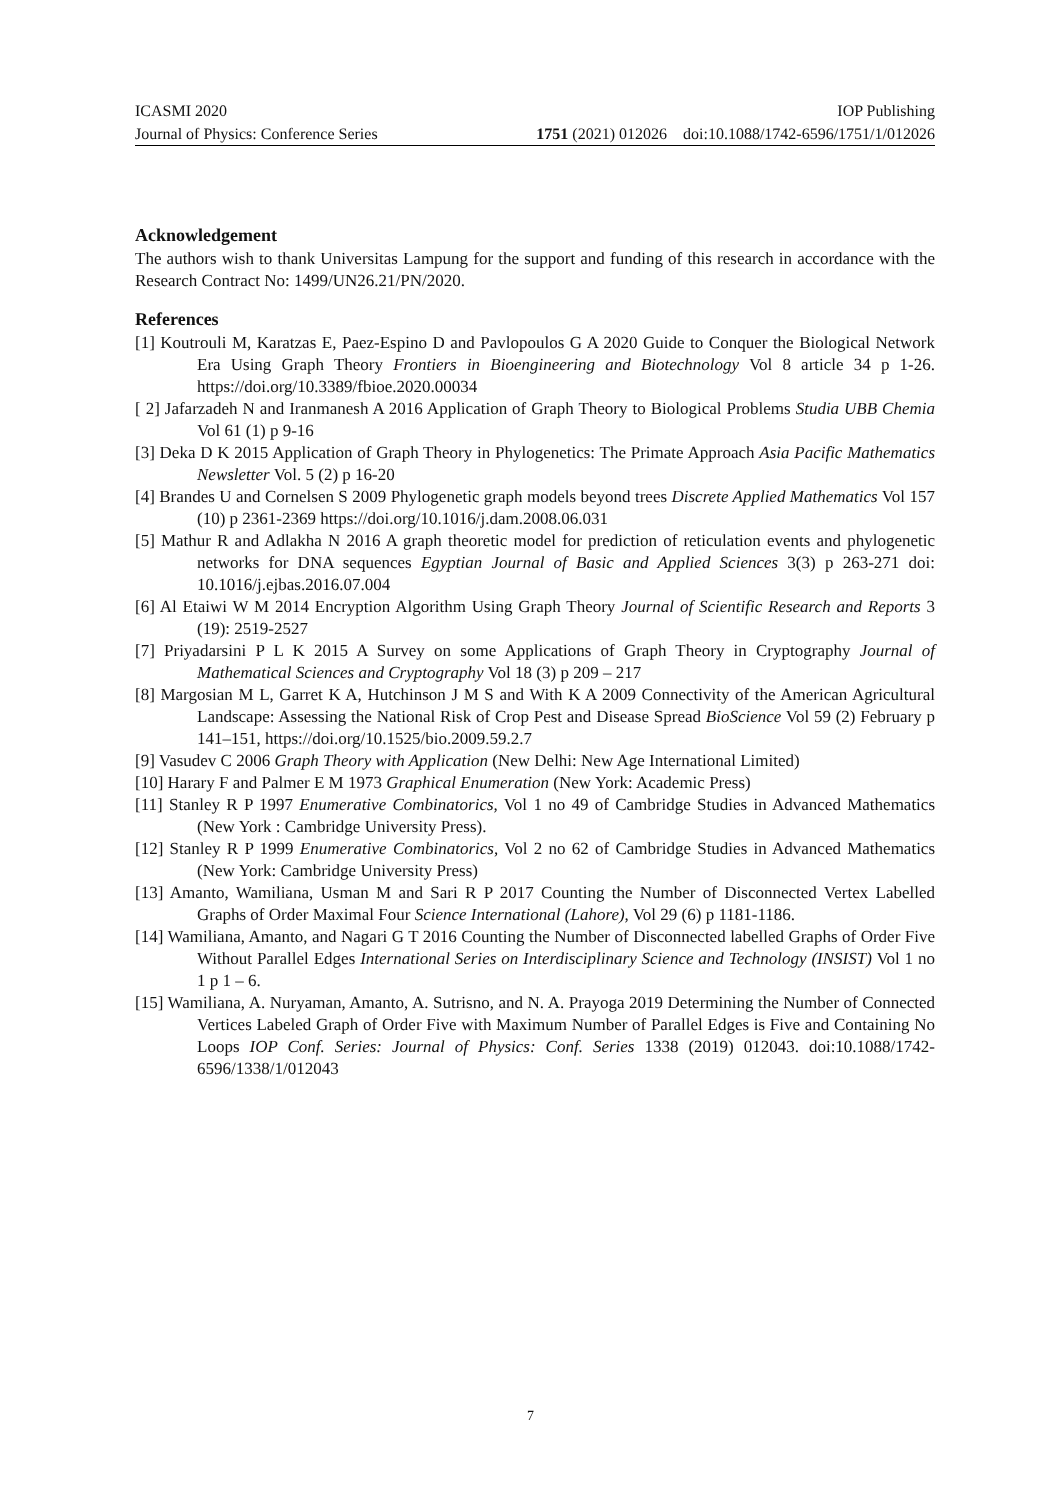ICASMI 2020 IOP Publishing
Journal of Physics: Conference Series 1751 (2021) 012026 doi:10.1088/1742-6596/1751/1/012026
Acknowledgement
The authors wish to thank Universitas Lampung for the support and funding of this research in accordance with the Research Contract No: 1499/UN26.21/PN/2020.
References
[1] Koutrouli M, Karatzas E, Paez-Espino D and Pavlopoulos G A 2020 Guide to Conquer the Biological Network Era Using Graph Theory Frontiers in Bioengineering and Biotechnology Vol 8 article 34 p 1-26. https://doi.org/10.3389/fbioe.2020.00034
[ 2] Jafarzadeh N and Iranmanesh A 2016 Application of Graph Theory to Biological Problems Studia UBB Chemia Vol 61 (1) p 9-16
[3] Deka D K 2015 Application of Graph Theory in Phylogenetics: The Primate Approach Asia Pacific Mathematics Newsletter Vol. 5 (2) p 16-20
[4] Brandes U and Cornelsen S 2009 Phylogenetic graph models beyond trees Discrete Applied Mathematics Vol 157 (10) p 2361-2369 https://doi.org/10.1016/j.dam.2008.06.031
[5] Mathur R and Adlakha N 2016 A graph theoretic model for prediction of reticulation events and phylogenetic networks for DNA sequences Egyptian Journal of Basic and Applied Sciences 3(3) p 263-271 doi: 10.1016/j.ejbas.2016.07.004
[6] Al Etaiwi W M 2014 Encryption Algorithm Using Graph Theory Journal of Scientific Research and Reports 3 (19): 2519-2527
[7] Priyadarsini P L K 2015 A Survey on some Applications of Graph Theory in Cryptography Journal of Mathematical Sciences and Cryptography Vol 18 (3) p 209 – 217
[8] Margosian M L, Garret K A, Hutchinson J M S and With K A 2009 Connectivity of the American Agricultural Landscape: Assessing the National Risk of Crop Pest and Disease Spread BioScience Vol 59 (2) February p 141–151, https://doi.org/10.1525/bio.2009.59.2.7
[9] Vasudev C 2006 Graph Theory with Application (New Delhi: New Age International Limited)
[10] Harary F and Palmer E M 1973 Graphical Enumeration (New York: Academic Press)
[11] Stanley R P 1997 Enumerative Combinatorics, Vol 1 no 49 of Cambridge Studies in Advanced Mathematics (New York : Cambridge University Press).
[12] Stanley R P 1999 Enumerative Combinatorics, Vol 2 no 62 of Cambridge Studies in Advanced Mathematics (New York: Cambridge University Press)
[13] Amanto, Wamiliana, Usman M and Sari R P 2017 Counting the Number of Disconnected Vertex Labelled Graphs of Order Maximal Four Science International (Lahore), Vol 29 (6) p 1181-1186.
[14] Wamiliana, Amanto, and Nagari G T 2016 Counting the Number of Disconnected labelled Graphs of Order Five Without Parallel Edges International Series on Interdisciplinary Science and Technology (INSIST) Vol 1 no 1 p 1 – 6.
[15] Wamiliana, A. Nuryaman, Amanto, A. Sutrisno, and N. A. Prayoga 2019 Determining the Number of Connected Vertices Labeled Graph of Order Five with Maximum Number of Parallel Edges is Five and Containing No Loops IOP Conf. Series: Journal of Physics: Conf. Series 1338 (2019) 012043. doi:10.1088/1742-6596/1338/1/012043
7